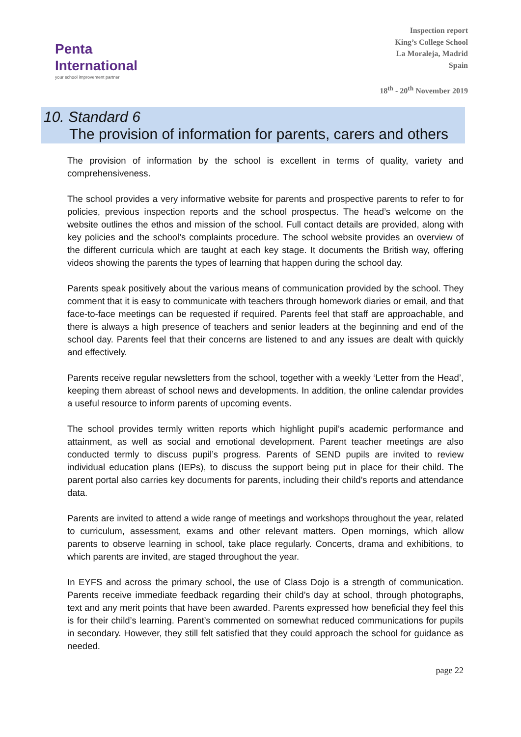Penta
International
your school improvement partner
Inspection report
King’s College School
La Moraleja, Madrid
Spain
18<sup>th</sup> - 20<sup>th</sup> November 2019
10. Standard 6
The provision of information for parents, carers and others
The provision of information by the school is excellent in terms of quality, variety and comprehensiveness.
The school provides a very informative website for parents and prospective parents to refer to for policies, previous inspection reports and the school prospectus. The head’s welcome on the website outlines the ethos and mission of the school. Full contact details are provided, along with key policies and the school’s complaints procedure. The school website provides an overview of the different curricula which are taught at each key stage. It documents the British way, offering videos showing the parents the types of learning that happen during the school day.
Parents speak positively about the various means of communication provided by the school. They comment that it is easy to communicate with teachers through homework diaries or email, and that face-to-face meetings can be requested if required. Parents feel that staff are approachable, and there is always a high presence of teachers and senior leaders at the beginning and end of the school day. Parents feel that their concerns are listened to and any issues are dealt with quickly and effectively.
Parents receive regular newsletters from the school, together with a weekly ‘Letter from the Head’, keeping them abreast of school news and developments. In addition, the online calendar provides a useful resource to inform parents of upcoming events.
The school provides termly written reports which highlight pupil’s academic performance and attainment, as well as social and emotional development. Parent teacher meetings are also conducted termly to discuss pupil’s progress. Parents of SEND pupils are invited to review individual education plans (IEPs), to discuss the support being put in place for their child. The parent portal also carries key documents for parents, including their child’s reports and attendance data.
Parents are invited to attend a wide range of meetings and workshops throughout the year, related to curriculum, assessment, exams and other relevant matters. Open mornings, which allow parents to observe learning in school, take place regularly. Concerts, drama and exhibitions, to which parents are invited, are staged throughout the year.
In EYFS and across the primary school, the use of Class Dojo is a strength of communication. Parents receive immediate feedback regarding their child’s day at school, through photographs, text and any merit points that have been awarded. Parents expressed how beneficial they feel this is for their child’s learning. Parent’s commented on somewhat reduced communications for pupils in secondary. However, they still felt satisfied that they could approach the school for guidance as needed.
page 22